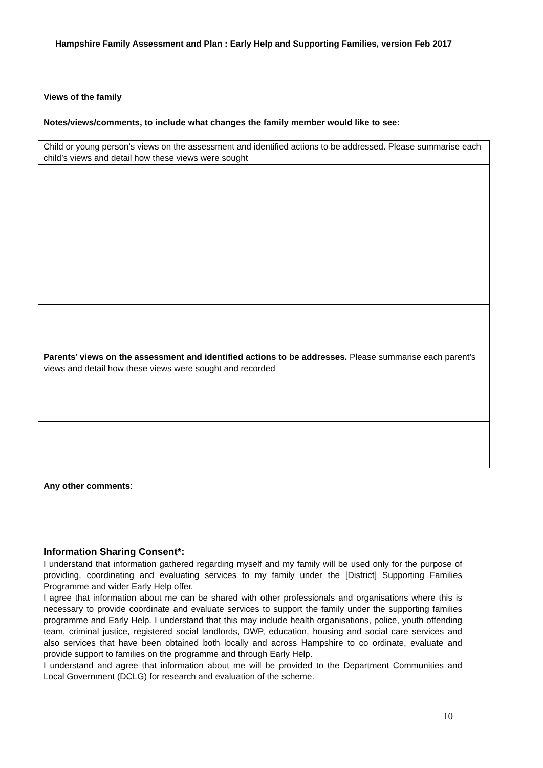Hampshire Family Assessment and Plan : Early Help and Supporting Families, version Feb 2017
Views of the family
Notes/views/comments, to include what changes the family member would like to see:
| Child or young person’s views on the assessment and identified actions to be addressed. Please summarise each child’s views and detail how these views were sought |
| Parents’ views on the assessment and identified actions to be addresses. Please summarise each parent’s views and detail how these views were sought and recorded |
Any other comments:
Information Sharing Consent*:
I understand that information gathered regarding myself and my family will be used only for the purpose of providing, coordinating and evaluating services to my family under the [District] Supporting Families Programme and wider Early Help offer.
I agree that information about me can be shared with other professionals and organisations where this is necessary to provide coordinate and evaluate services to support the family under the supporting families programme and Early Help. I understand that this may include health organisations, police, youth offending team, criminal justice, registered social landlords, DWP, education, housing and social care services and also services that have been obtained both locally and across Hampshire to co ordinate, evaluate and provide support to families on the programme and through Early Help.
I understand and agree that information about me will be provided to the Department Communities and Local Government (DCLG) for research and evaluation of the scheme.
10